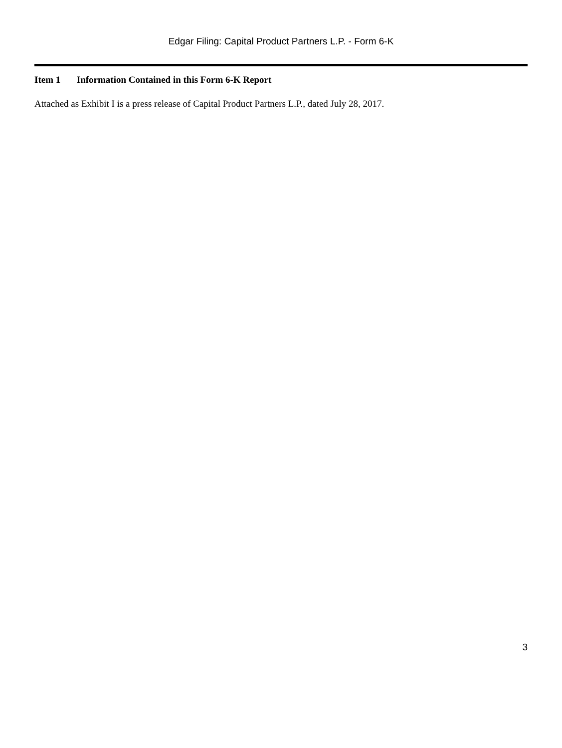Edgar Filing: Capital Product Partners L.P. - Form 6-K
Item 1 Information Contained in this Form 6-K Report
Attached as Exhibit I is a press release of Capital Product Partners L.P., dated July 28, 2017.
3